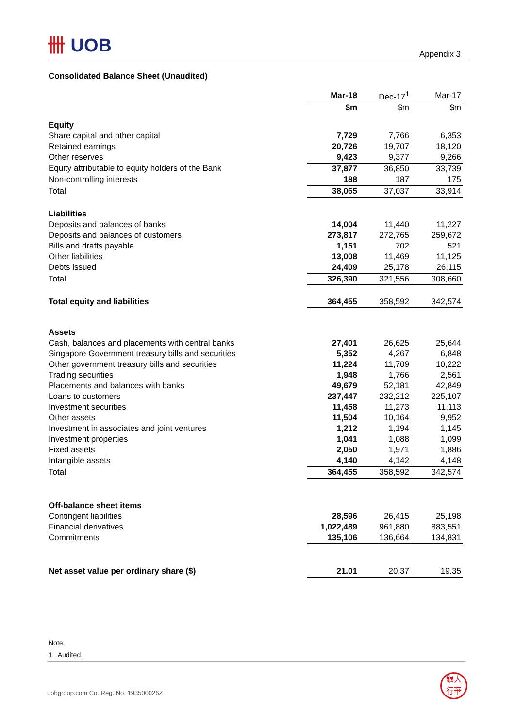卌 UOB
Appendix 3
Consolidated Balance Sheet (Unaudited)
| | Mar-18 | Dec-17<sup>1</sup> | Mar-17 |
| | $m | $m | $m |
| Equity | | | |
| Share capital and other capital | 7,729 | 7,766 | 6,353 |
| Retained earnings | 20,726 | 19,707 | 18,120 |
| Other reserves | 9,423 | 9,377 | 9,266 |
| Equity attributable to equity holders of the Bank | 37,877 | 36,850 | 33,739 |
| Non-controlling interests | 188 | 187 | 175 |
| Total | 38,065 | 37,037 | 33,914 |
| Liabilities | | | |
| Deposits and balances of banks | 14,004 | 11,440 | 11,227 |
| Deposits and balances of customers | 273,817 | 272,765 | 259,672 |
| Bills and drafts payable | 1,151 | 702 | 521 |
| Other liabilities | 13,008 | 11,469 | 11,125 |
| Debts issued | 24,409 | 25,178 | 26,115 |
| Total | 326,390 | 321,556 | 308,660 |
| Total equity and liabilities | 364,455 | 358,592 | 342,574 |
| Assets | | | |
| Cash, balances and placements with central banks | 27,401 | 26,625 | 25,644 |
| Singapore Government treasury bills and securities | 5,352 | 4,267 | 6,848 |
| Other government treasury bills and securities | 11,224 | 11,709 | 10,222 |
| Trading securities | 1,948 | 1,766 | 2,561 |
| Placements and balances with banks | 49,679 | 52,181 | 42,849 |
| Loans to customers | 237,447 | 232,212 | 225,107 |
| Investment securities | 11,458 | 11,273 | 11,113 |
| Other assets | 11,504 | 10,164 | 9,952 |
| Investment in associates and joint ventures | 1,212 | 1,194 | 1,145 |
| Investment properties | 1,041 | 1,088 | 1,099 |
| Fixed assets | 2,050 | 1,971 | 1,886 |
| Intangible assets | 4,140 | 4,142 | 4,148 |
| Total | 364,455 | 358,592 | 342,574 |
| Off-balance sheet items | | | |
| Contingent liabilities | 28,596 | 26,415 | 25,198 |
| Financial derivatives | 1,022,489 | 961,880 | 883,551 |
| Commitments | 135,106 | 136,664 | 134,831 |
| Net asset value per ordinary share ($) | 21.01 | 20.37 | 19.35 |
Note:
1 Audited.
uobgroup.com Co. Reg. No. 193500026Z
銀大
行華